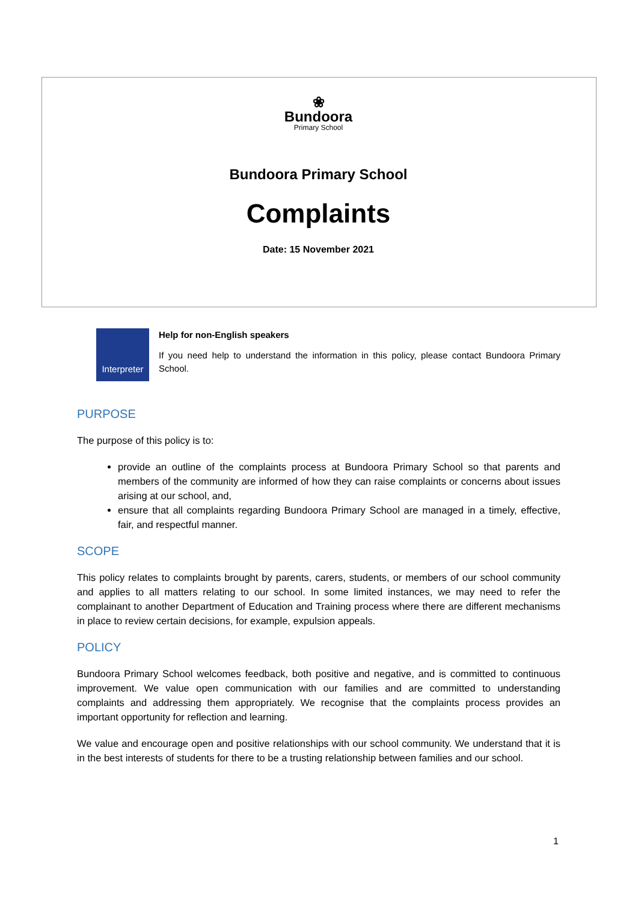❀
Bundoora
Primary School
Bundoora Primary School
Complaints
Date: 15 November 2021
Interpreter
Help for non-English speakers
If you need help to understand the information in this policy, please contact Bundoora Primary School.
PURPOSE
The purpose of this policy is to:
provide an outline of the complaints process at Bundoora Primary School so that parents and members of the community are informed of how they can raise complaints or concerns about issues arising at our school, and,
ensure that all complaints regarding Bundoora Primary School are managed in a timely, effective, fair, and respectful manner.
SCOPE
This policy relates to complaints brought by parents, carers, students, or members of our school community and applies to all matters relating to our school. In some limited instances, we may need to refer the complainant to another Department of Education and Training process where there are different mechanisms in place to review certain decisions, for example, expulsion appeals.
POLICY
Bundoora Primary School welcomes feedback, both positive and negative, and is committed to continuous improvement. We value open communication with our families and are committed to understanding complaints and addressing them appropriately. We recognise that the complaints process provides an important opportunity for reflection and learning.
We value and encourage open and positive relationships with our school community. We understand that it is in the best interests of students for there to be a trusting relationship between families and our school.
1